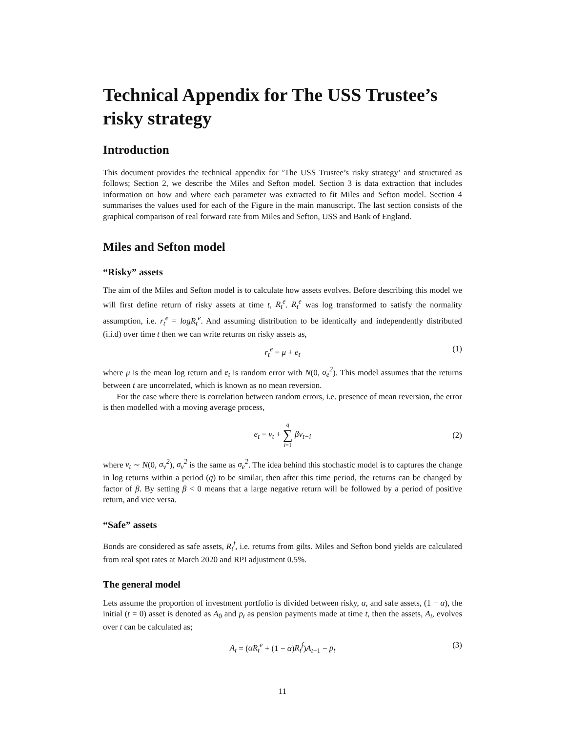Technical Appendix for The USS Trustee’s risky strategy
Introduction
This document provides the technical appendix for ‘The USS Trustee’s risky strategy’ and structured as follows; Section 2, we describe the Miles and Sefton model. Section 3 is data extraction that includes information on how and where each parameter was extracted to fit Miles and Sefton model. Section 4 summarises the values used for each of the Figure in the main manuscript. The last section consists of the graphical comparison of real forward rate from Miles and Sefton, USS and Bank of England.
Miles and Sefton model
“Risky” assets
The aim of the Miles and Sefton model is to calculate how assets evolves. Before describing this model we will first define return of risky assets at time t, R<sub>t</sub><sup>e</sup>. R<sub>t</sub><sup>e</sup> was log transformed to satisfy the normality assumption, i.e. r<sub>t</sub><sup>e</sup> = logR<sub>t</sub><sup>e</sup>. And assuming distribution to be identically and independently distributed (i.i.d) over time t then we can write returns on risky assets as,
r<sub>t</sub><sup>e</sup> = μ + e<sub>t</sub> (1)
where μ is the mean log return and e<sub>t</sub> is random error with N(0, σ<sub>e</sub><sup>2</sup>). This model assumes that the returns between t are uncorrelated, which is known as no mean reversion.
For the case where there is correlation between random errors, i.e. presence of mean reversion, the error is then modelled with a moving average process,
e<sub>t</sub> = v<sub>t</sub> + q
∑
i=1 βv<sub>t−i</sub>
(2)
where v<sub>t</sub> ∼ N(0, σ<sub>v</sub><sup>2</sup>), σ<sub>v</sub><sup>2</sup> is the same as σ<sub>e</sub><sup>2</sup>. The idea behind this stochastic model is to captures the change in log returns within a period (q) to be similar, then after this time period, the returns can be changed by factor of β. By setting β < 0 means that a large negative return will be followed by a period of positive return, and vice versa.
“Safe” assets
Bonds are considered as safe assets, R<sub>t</sub><sup>f</sup>, i.e. returns from gilts. Miles and Sefton bond yields are calculated from real spot rates at March 2020 and RPI adjustment 0.5%.
The general model
Lets assume the proportion of investment portfolio is divided between risky, α, and safe assets, (1 − α), the initial (t = 0) asset is denoted as A<sub>0</sub> and p<sub>t</sub> as pension payments made at time t, then the assets, A<sub>t</sub>, evolves over t can be calculated as;
A<sub>t</sub> = (αR<sub>t</sub><sup>e</sup> + (1 − α)R<sub>t</sub><sup>f</sup>)A<sub>t−1</sub> − p<sub>t</sub> (3)
11